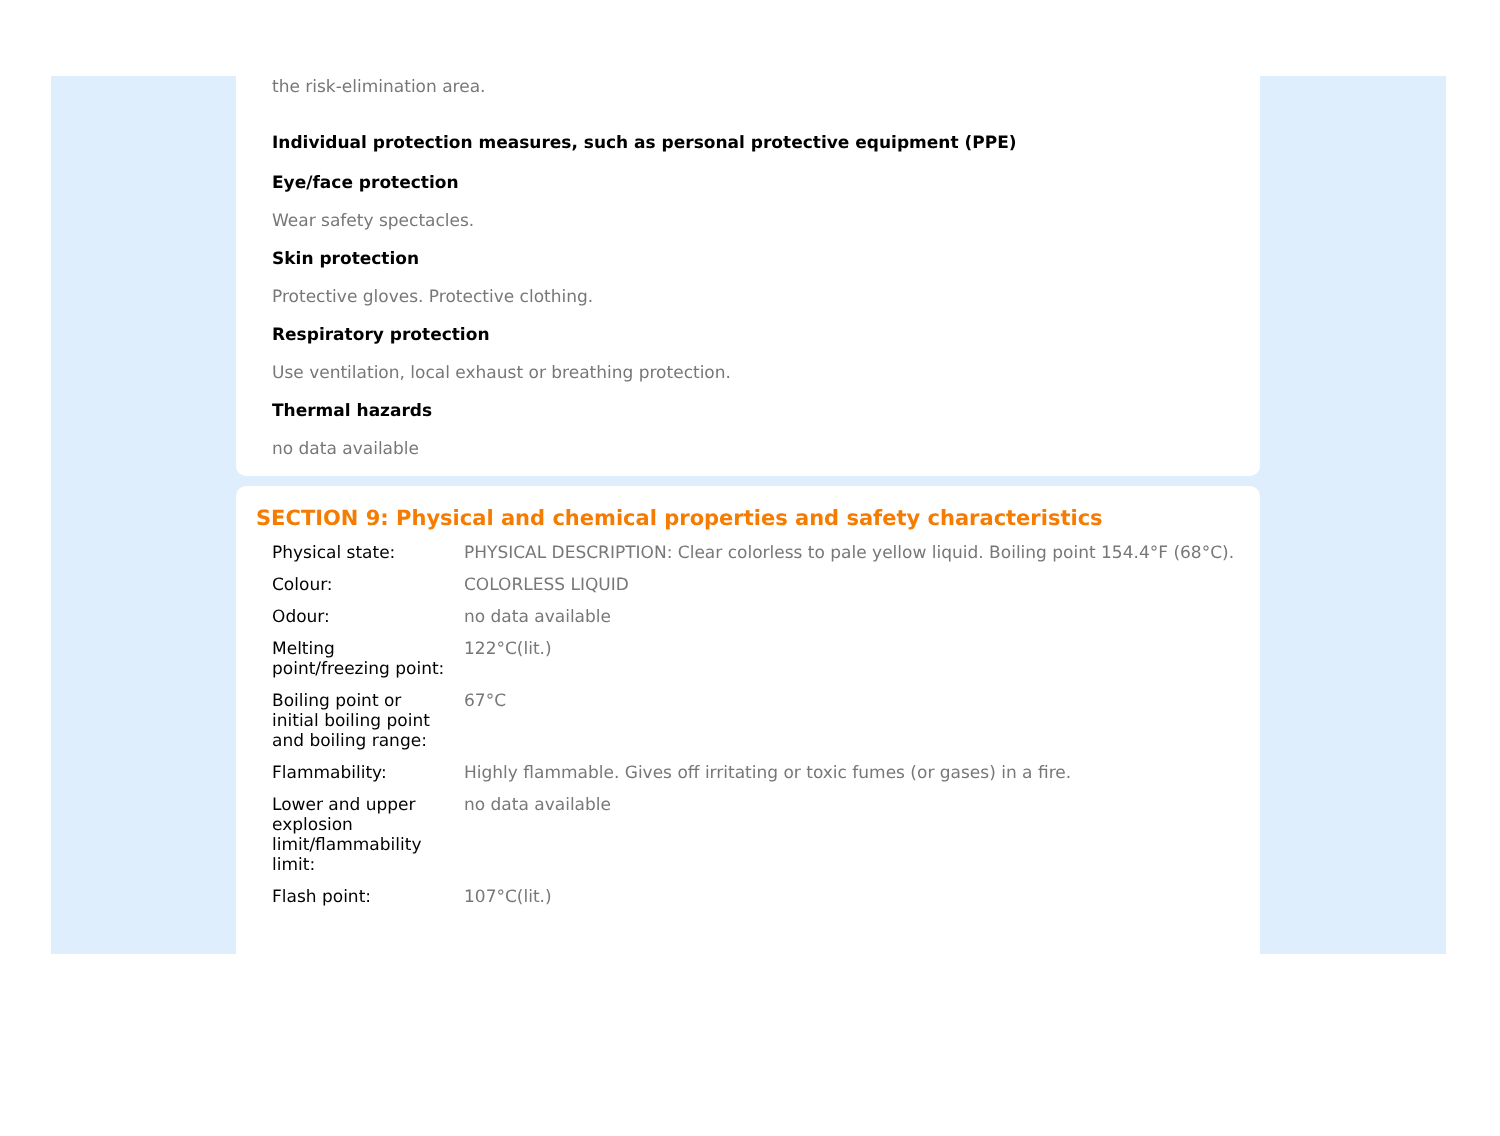the risk-elimination area.
Individual protection measures, such as personal protective equipment (PPE)
Eye/face protection
Wear safety spectacles.
Skin protection
Protective gloves. Protective clothing.
Respiratory protection
Use ventilation, local exhaust or breathing protection.
Thermal hazards
no data available
SECTION 9: Physical and chemical properties and safety characteristics
| Physical state: | PHYSICAL DESCRIPTION: Clear colorless to pale yellow liquid. Boiling point 154.4°F (68°C). |
| Colour: | COLORLESS LIQUID |
| Odour: | no data available |
| Melting point/freezing point: | 122°C(lit.) |
| Boiling point or initial boiling point and boiling range: | 67°C |
| Flammability: | Highly flammable. Gives off irritating or toxic fumes (or gases) in a fire. |
| Lower and upper explosion limit/flammability limit: | no data available |
| Flash point: | 107°C(lit.) |